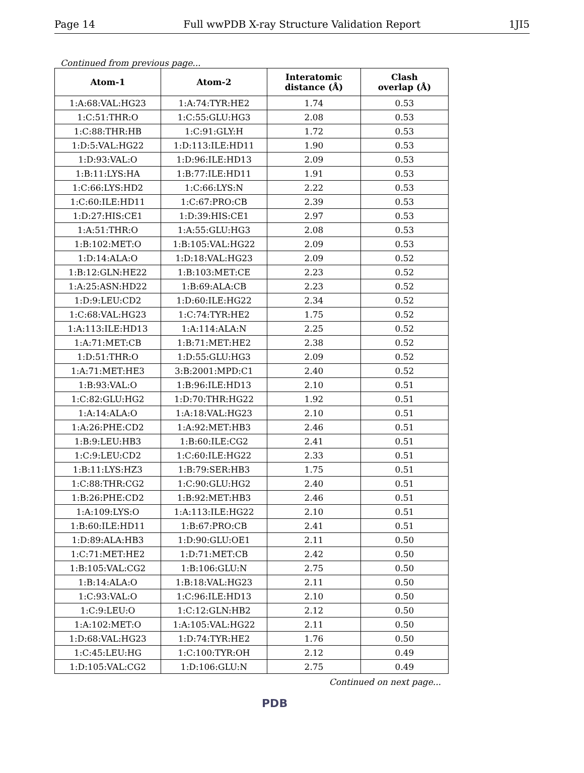Page 14 Full wwPDB X-ray Structure Validation Report 1JI5
Continued from previous page...
| Atom-1 | Atom-2 | Interatomic distance (Å) | Clash overlap (Å) |
| --- | --- | --- | --- |
| 1:A:68:VAL:HG23 | 1:A:74:TYR:HE2 | 1.74 | 0.53 |
| 1:C:51:THR:O | 1:C:55:GLU:HG3 | 2.08 | 0.53 |
| 1:C:88:THR:HB | 1:C:91:GLY:H | 1.72 | 0.53 |
| 1:D:5:VAL:HG22 | 1:D:113:ILE:HD11 | 1.90 | 0.53 |
| 1:D:93:VAL:O | 1:D:96:ILE:HD13 | 2.09 | 0.53 |
| 1:B:11:LYS:HA | 1:B:77:ILE:HD11 | 1.91 | 0.53 |
| 1:C:66:LYS:HD2 | 1:C:66:LYS:N | 2.22 | 0.53 |
| 1:C:60:ILE:HD11 | 1:C:67:PRO:CB | 2.39 | 0.53 |
| 1:D:27:HIS:CE1 | 1:D:39:HIS:CE1 | 2.97 | 0.53 |
| 1:A:51:THR:O | 1:A:55:GLU:HG3 | 2.08 | 0.53 |
| 1:B:102:MET:O | 1:B:105:VAL:HG22 | 2.09 | 0.53 |
| 1:D:14:ALA:O | 1:D:18:VAL:HG23 | 2.09 | 0.52 |
| 1:B:12:GLN:HE22 | 1:B:103:MET:CE | 2.23 | 0.52 |
| 1:A:25:ASN:HD22 | 1:B:69:ALA:CB | 2.23 | 0.52 |
| 1:D:9:LEU:CD2 | 1:D:60:ILE:HG22 | 2.34 | 0.52 |
| 1:C:68:VAL:HG23 | 1:C:74:TYR:HE2 | 1.75 | 0.52 |
| 1:A:113:ILE:HD13 | 1:A:114:ALA:N | 2.25 | 0.52 |
| 1:A:71:MET:CB | 1:B:71:MET:HE2 | 2.38 | 0.52 |
| 1:D:51:THR:O | 1:D:55:GLU:HG3 | 2.09 | 0.52 |
| 1:A:71:MET:HE3 | 3:B:2001:MPD:C1 | 2.40 | 0.52 |
| 1:B:93:VAL:O | 1:B:96:ILE:HD13 | 2.10 | 0.51 |
| 1:C:82:GLU:HG2 | 1:D:70:THR:HG22 | 1.92 | 0.51 |
| 1:A:14:ALA:O | 1:A:18:VAL:HG23 | 2.10 | 0.51 |
| 1:A:26:PHE:CD2 | 1:A:92:MET:HB3 | 2.46 | 0.51 |
| 1:B:9:LEU:HB3 | 1:B:60:ILE:CG2 | 2.41 | 0.51 |
| 1:C:9:LEU:CD2 | 1:C:60:ILE:HG22 | 2.33 | 0.51 |
| 1:B:11:LYS:HZ3 | 1:B:79:SER:HB3 | 1.75 | 0.51 |
| 1:C:88:THR:CG2 | 1:C:90:GLU:HG2 | 2.40 | 0.51 |
| 1:B:26:PHE:CD2 | 1:B:92:MET:HB3 | 2.46 | 0.51 |
| 1:A:109:LYS:O | 1:A:113:ILE:HG22 | 2.10 | 0.51 |
| 1:B:60:ILE:HD11 | 1:B:67:PRO:CB | 2.41 | 0.51 |
| 1:D:89:ALA:HB3 | 1:D:90:GLU:OE1 | 2.11 | 0.50 |
| 1:C:71:MET:HE2 | 1:D:71:MET:CB | 2.42 | 0.50 |
| 1:B:105:VAL:CG2 | 1:B:106:GLU:N | 2.75 | 0.50 |
| 1:B:14:ALA:O | 1:B:18:VAL:HG23 | 2.11 | 0.50 |
| 1:C:93:VAL:O | 1:C:96:ILE:HD13 | 2.10 | 0.50 |
| 1:C:9:LEU:O | 1:C:12:GLN:HB2 | 2.12 | 0.50 |
| 1:A:102:MET:O | 1:A:105:VAL:HG22 | 2.11 | 0.50 |
| 1:D:68:VAL:HG23 | 1:D:74:TYR:HE2 | 1.76 | 0.50 |
| 1:C:45:LEU:HG | 1:C:100:TYR:OH | 2.12 | 0.49 |
| 1:D:105:VAL:CG2 | 1:D:106:GLU:N | 2.75 | 0.49 |
Continued on next page...
PDB